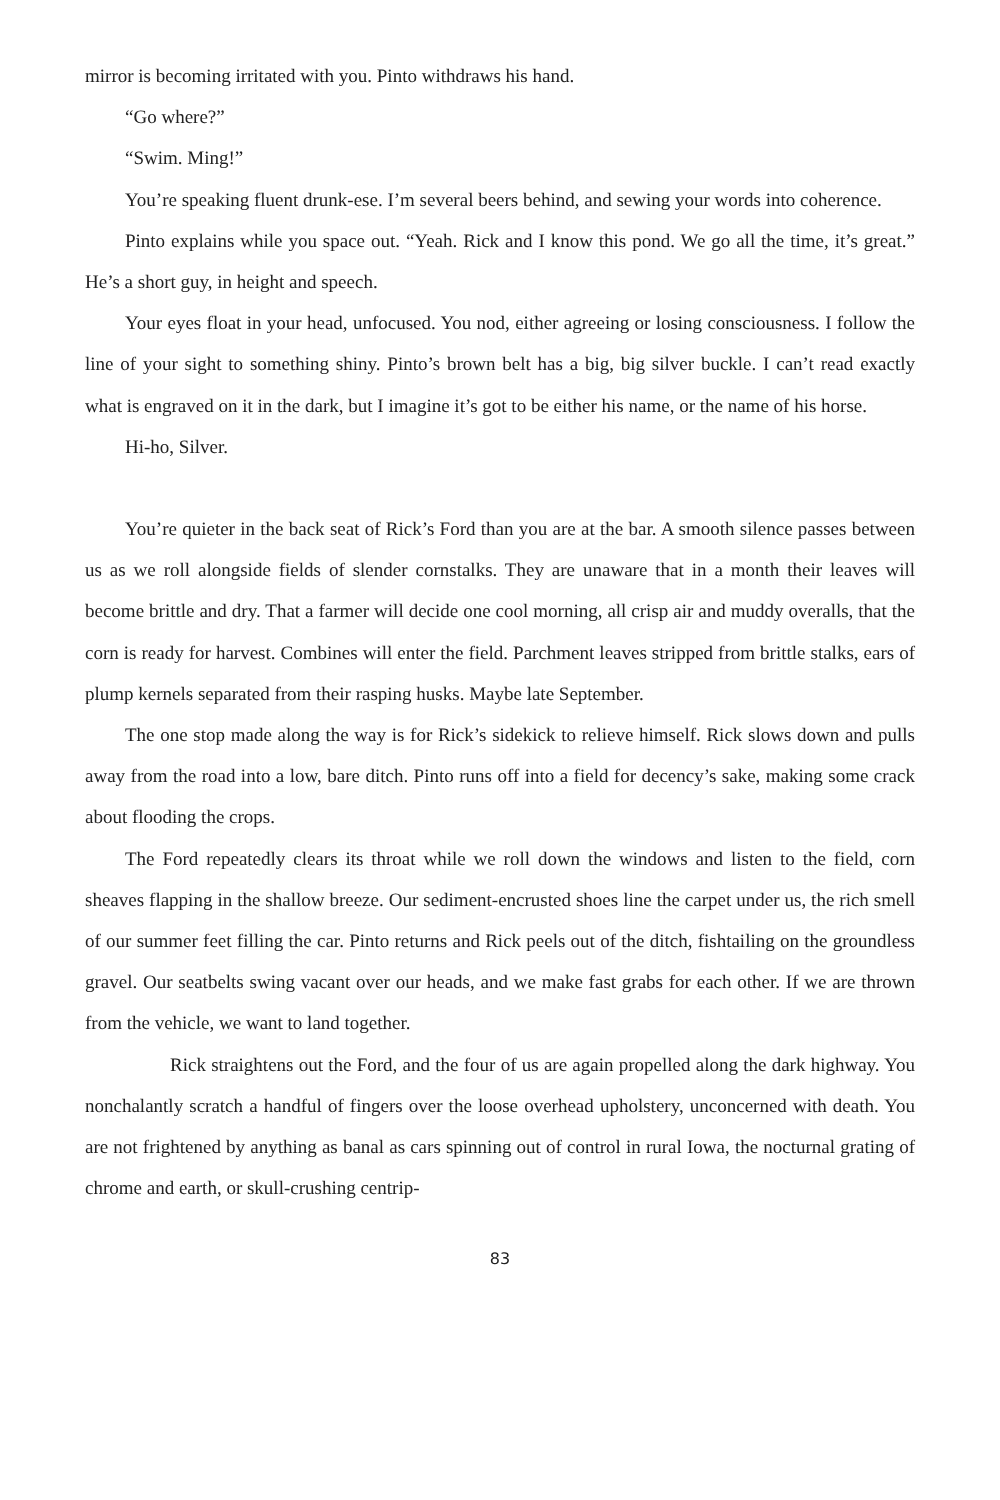mirror is becoming irritated with you. Pinto withdraws his hand.
“Go where?”
“Swim. Ming!”
You’re speaking fluent drunk-ese. I’m several beers behind, and sewing your words into coherence.
Pinto explains while you space out. “Yeah. Rick and I know this pond. We go all the time, it’s great.” He’s a short guy, in height and speech.
Your eyes float in your head, unfocused. You nod, either agreeing or losing consciousness. I follow the line of your sight to something shiny. Pinto’s brown belt has a big, big silver buckle. I can’t read exactly what is engraved on it in the dark, but I imagine it’s got to be either his name, or the name of his horse.
Hi-ho, Silver.
You’re quieter in the back seat of Rick’s Ford than you are at the bar. A smooth silence passes between us as we roll alongside fields of slender cornstalks. They are unaware that in a month their leaves will become brittle and dry. That a farmer will decide one cool morning, all crisp air and muddy overalls, that the corn is ready for harvest. Combines will enter the field. Parchment leaves stripped from brittle stalks, ears of plump kernels separated from their rasping husks. Maybe late September.
The one stop made along the way is for Rick’s sidekick to relieve himself. Rick slows down and pulls away from the road into a low, bare ditch. Pinto runs off into a field for decency’s sake, making some crack about flooding the crops.
The Ford repeatedly clears its throat while we roll down the windows and listen to the field, corn sheaves flapping in the shallow breeze. Our sediment-encrusted shoes line the carpet under us, the rich smell of our summer feet filling the car. Pinto returns and Rick peels out of the ditch, fishtailing on the groundless gravel. Our seatbelts swing vacant over our heads, and we make fast grabs for each other. If we are thrown from the vehicle, we want to land together.
Rick straightens out the Ford, and the four of us are again propelled along the dark highway. You nonchalantly scratch a handful of fingers over the loose overhead upholstery, unconcerned with death. You are not frightened by anything as banal as cars spinning out of control in rural Iowa, the nocturnal grating of chrome and earth, or skull-crushing centrip-
83